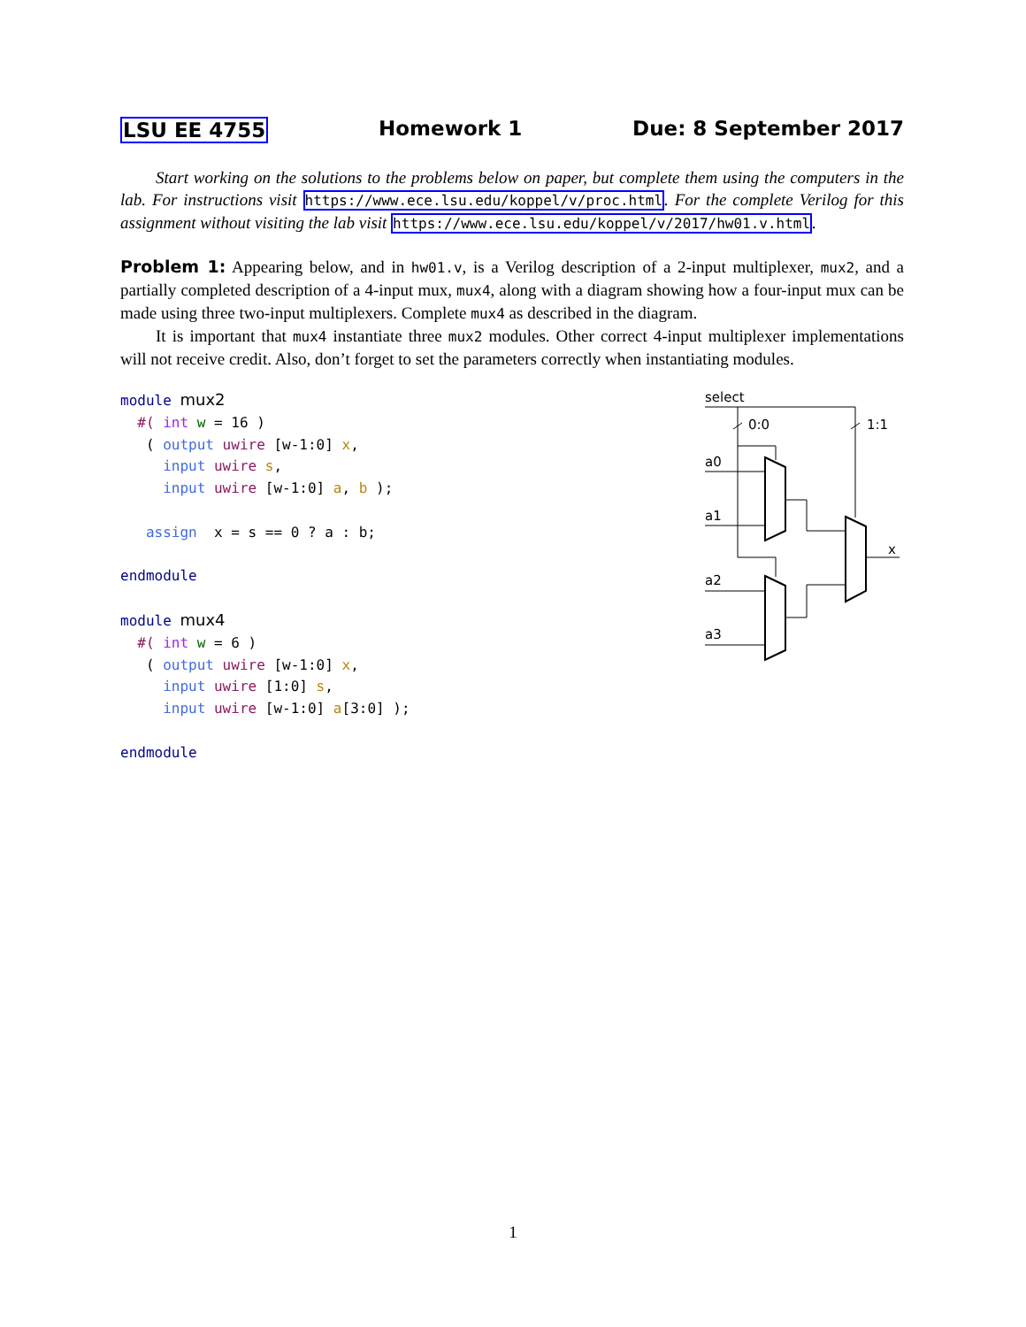LSU EE 4755 Homework 1 Due: 8 September 2017
Start working on the solutions to the problems below on paper, but complete them using the computers in the lab. For instructions visit https://www.ece.lsu.edu/koppel/v/proc.html. For the complete Verilog for this assignment without visiting the lab visit https://www.ece.lsu.edu/koppel/v/2017/hw01.v.html.
Problem 1: Appearing below, and in hw01.v, is a Verilog description of a 2-input multiplexer, mux2, and a partially completed description of a 4-input mux, mux4, along with a diagram showing how a four-input mux can be made using three two-input multiplexers. Complete mux4 as described in the diagram.
It is important that mux4 instantiate three mux2 modules. Other correct 4-input multiplexer implementations will not receive credit. Also, don’t forget to set the parameters correctly when instantiating modules.
module mux2
  #( int w = 16 )
   ( output uwire [w-1:0] x,
     input uwire s,
     input uwire [w-1:0] a, b );

   assign  x = s == 0 ? a : b;

endmodule

module mux4
  #( int w = 6 )
   ( output uwire [w-1:0] x,
     input uwire [1:0] s,
     input uwire [w-1:0] a[3:0] );

endmodule
select
0:0
1:1
a0
a1
a2
a3
x
1